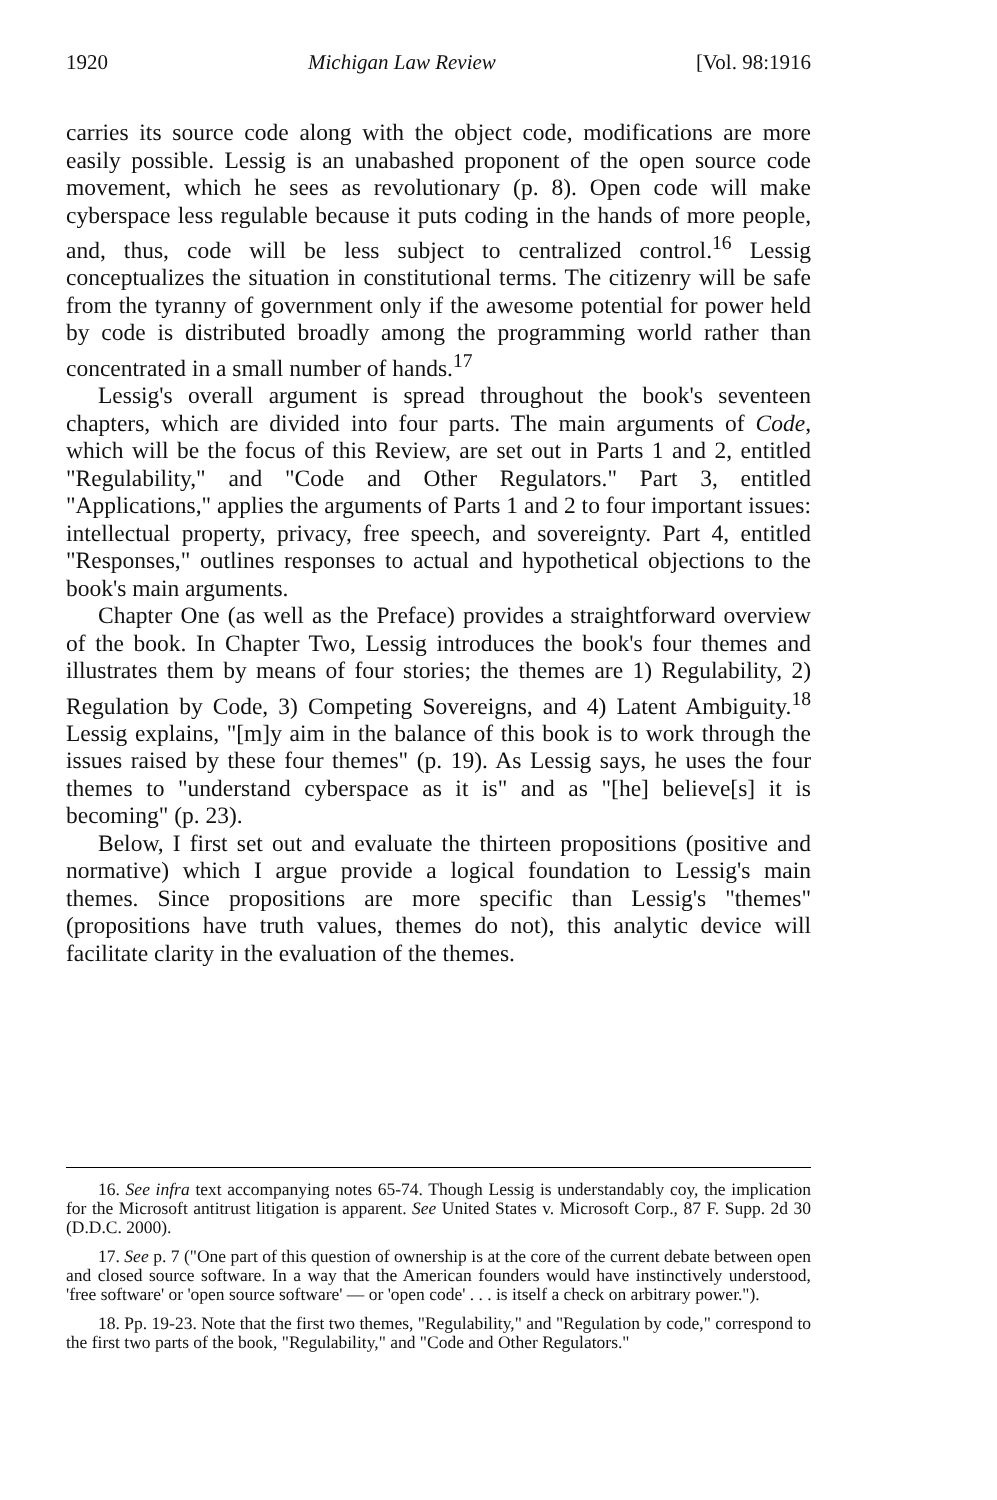1920 Michigan Law Review [Vol. 98:1916
carries its source code along with the object code, modifications are more easily possible. Lessig is an unabashed proponent of the open source code movement, which he sees as revolutionary (p. 8). Open code will make cyberspace less regulable because it puts coding in the hands of more people, and, thus, code will be less subject to centralized control.<sup>16</sup> Lessig conceptualizes the situation in constitutional terms. The citizenry will be safe from the tyranny of government only if the awesome potential for power held by code is distributed broadly among the programming world rather than concentrated in a small number of hands.<sup>17</sup>
Lessig's overall argument is spread throughout the book's seventeen chapters, which are divided into four parts. The main arguments of Code, which will be the focus of this Review, are set out in Parts 1 and 2, entitled "Regulability," and "Code and Other Regulators." Part 3, entitled "Applications," applies the arguments of Parts 1 and 2 to four important issues: intellectual property, privacy, free speech, and sovereignty. Part 4, entitled "Responses," outlines responses to actual and hypothetical objections to the book's main arguments.
Chapter One (as well as the Preface) provides a straightforward overview of the book. In Chapter Two, Lessig introduces the book's four themes and illustrates them by means of four stories; the themes are 1) Regulability, 2) Regulation by Code, 3) Competing Sovereigns, and 4) Latent Ambiguity.<sup>18</sup> Lessig explains, "[m]y aim in the balance of this book is to work through the issues raised by these four themes" (p. 19). As Lessig says, he uses the four themes to "understand cyberspace as it is" and as "[he] believe[s] it is becoming" (p. 23).
Below, I first set out and evaluate the thirteen propositions (positive and normative) which I argue provide a logical foundation to Lessig's main themes. Since propositions are more specific than Lessig's "themes" (propositions have truth values, themes do not), this analytic device will facilitate clarity in the evaluation of the themes.
16. See infra text accompanying notes 65-74. Though Lessig is understandably coy, the implication for the Microsoft antitrust litigation is apparent. See United States v. Microsoft Corp., 87 F. Supp. 2d 30 (D.D.C. 2000).
17. See p. 7 ("One part of this question of ownership is at the core of the current debate between open and closed source software. In a way that the American founders would have instinctively understood, 'free software' or 'open source software' — or 'open code' . . . is itself a check on arbitrary power.").
18. Pp. 19-23. Note that the first two themes, "Regulability," and "Regulation by code," correspond to the first two parts of the book, "Regulability," and "Code and Other Regulators."